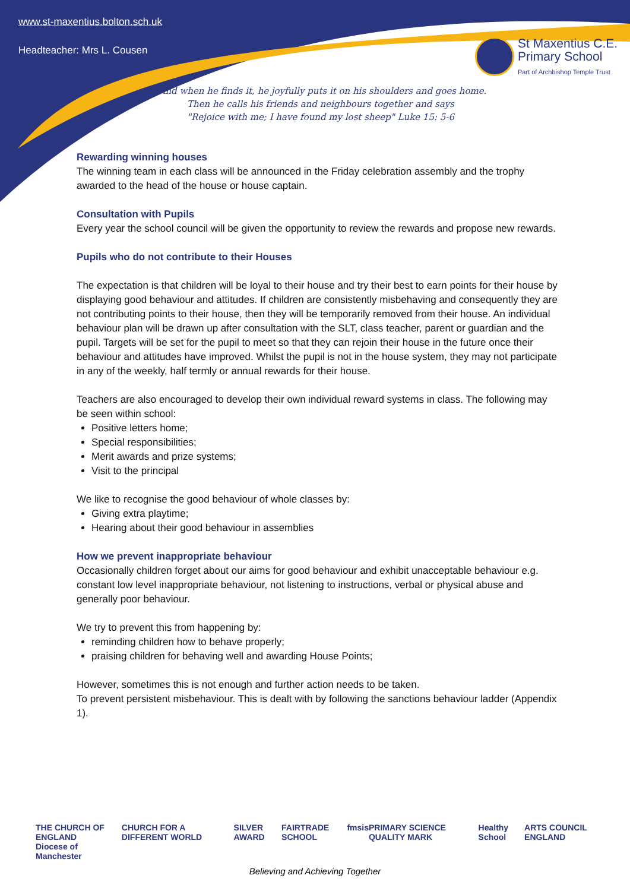www.st-maxentius.bolton.sch.uk
Headteacher: Mrs L. Cousen
St Maxentius C.E.
Primary School Part of Archbishop Temple Trust
"And when he finds it, he joyfully puts it on his shoulders and goes home.
Then he calls his friends and neighbours together and says
"Rejoice with me; I have found my lost sheep" Luke 15: 5-6
Rewarding winning houses
The winning team in each class will be announced in the Friday celebration assembly and the trophy awarded to the head of the house or house captain.
Consultation with Pupils
Every year the school council will be given the opportunity to review the rewards and propose new rewards.
Pupils who do not contribute to their Houses
The expectation is that children will be loyal to their house and try their best to earn points for their house by displaying good behaviour and attitudes. If children are consistently misbehaving and consequently they are not contributing points to their house, then they will be temporarily removed from their house. An individual behaviour plan will be drawn up after consultation with the SLT, class teacher, parent or guardian and the pupil. Targets will be set for the pupil to meet so that they can rejoin their house in the future once their behaviour and attitudes have improved. Whilst the pupil is not in the house system, they may not participate in any of the weekly, half termly or annual rewards for their house.
Teachers are also encouraged to develop their own individual reward systems in class. The following may be seen within school:
Positive letters home;
Special responsibilities;
Merit awards and prize systems;
Visit to the principal
We like to recognise the good behaviour of whole classes by:
Giving extra playtime;
Hearing about their good behaviour in assemblies
How we prevent inappropriate behaviour
Occasionally children forget about our aims for good behaviour and exhibit unacceptable behaviour e.g. constant low level inappropriate behaviour, not listening to instructions, verbal or physical abuse and generally poor behaviour.
We try to prevent this from happening by:
reminding children how to behave properly;
praising children for behaving well and awarding House Points;
However, sometimes this is not enough and further action needs to be taken.
To prevent persistent misbehaviour. This is dealt with by following the sanctions behaviour ladder (Appendix 1).
THE CHURCH OF ENGLAND
Diocese of Manchester CHURCH FOR A DIFFERENT WORLD SILVER AWARD FAIRTRADE SCHOOL fmsis PRIMARY SCIENCE QUALITY MARK Healthy School ARTS COUNCIL ENGLAND
Believing and Achieving Together